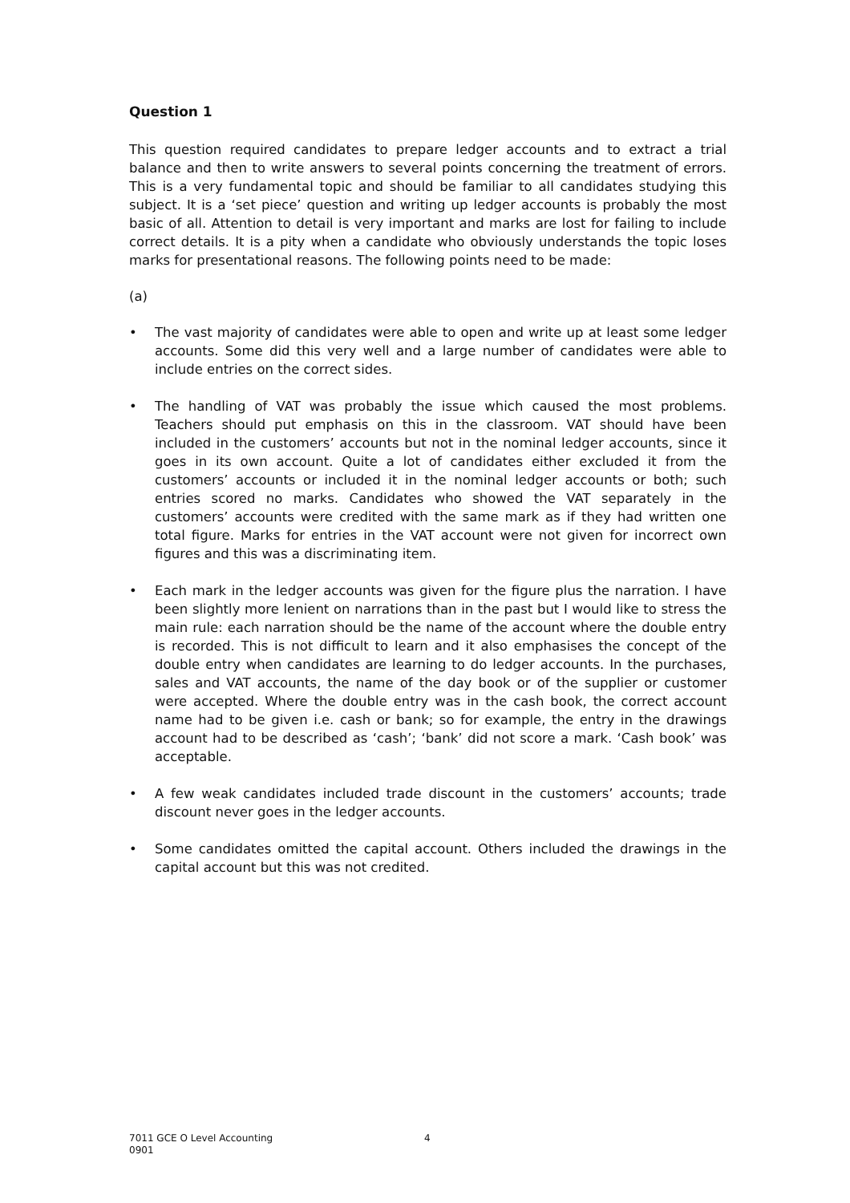Question 1
This question required candidates to prepare ledger accounts and to extract a trial balance and then to write answers to several points concerning the treatment of errors. This is a very fundamental topic and should be familiar to all candidates studying this subject. It is a ‘set piece’ question and writing up ledger accounts is probably the most basic of all. Attention to detail is very important and marks are lost for failing to include correct details. It is a pity when a candidate who obviously understands the topic loses marks for presentational reasons. The following points need to be made:
(a)
• The vast majority of candidates were able to open and write up at least some ledger accounts. Some did this very well and a large number of candidates were able to include entries on the correct sides.
• The handling of VAT was probably the issue which caused the most problems. Teachers should put emphasis on this in the classroom. VAT should have been included in the customers’ accounts but not in the nominal ledger accounts, since it goes in its own account. Quite a lot of candidates either excluded it from the customers’ accounts or included it in the nominal ledger accounts or both; such entries scored no marks. Candidates who showed the VAT separately in the customers’ accounts were credited with the same mark as if they had written one total figure. Marks for entries in the VAT account were not given for incorrect own figures and this was a discriminating item.
• Each mark in the ledger accounts was given for the figure plus the narration. I have been slightly more lenient on narrations than in the past but I would like to stress the main rule: each narration should be the name of the account where the double entry is recorded. This is not difficult to learn and it also emphasises the concept of the double entry when candidates are learning to do ledger accounts. In the purchases, sales and VAT accounts, the name of the day book or of the supplier or customer were accepted. Where the double entry was in the cash book, the correct account name had to be given i.e. cash or bank; so for example, the entry in the drawings account had to be described as ‘cash’; ‘bank’ did not score a mark. ‘Cash book’ was acceptable.
• A few weak candidates included trade discount in the customers’ accounts; trade discount never goes in the ledger accounts.
• Some candidates omitted the capital account. Others included the drawings in the capital account but this was not credited.
7011 GCE O Level Accounting 4
0901